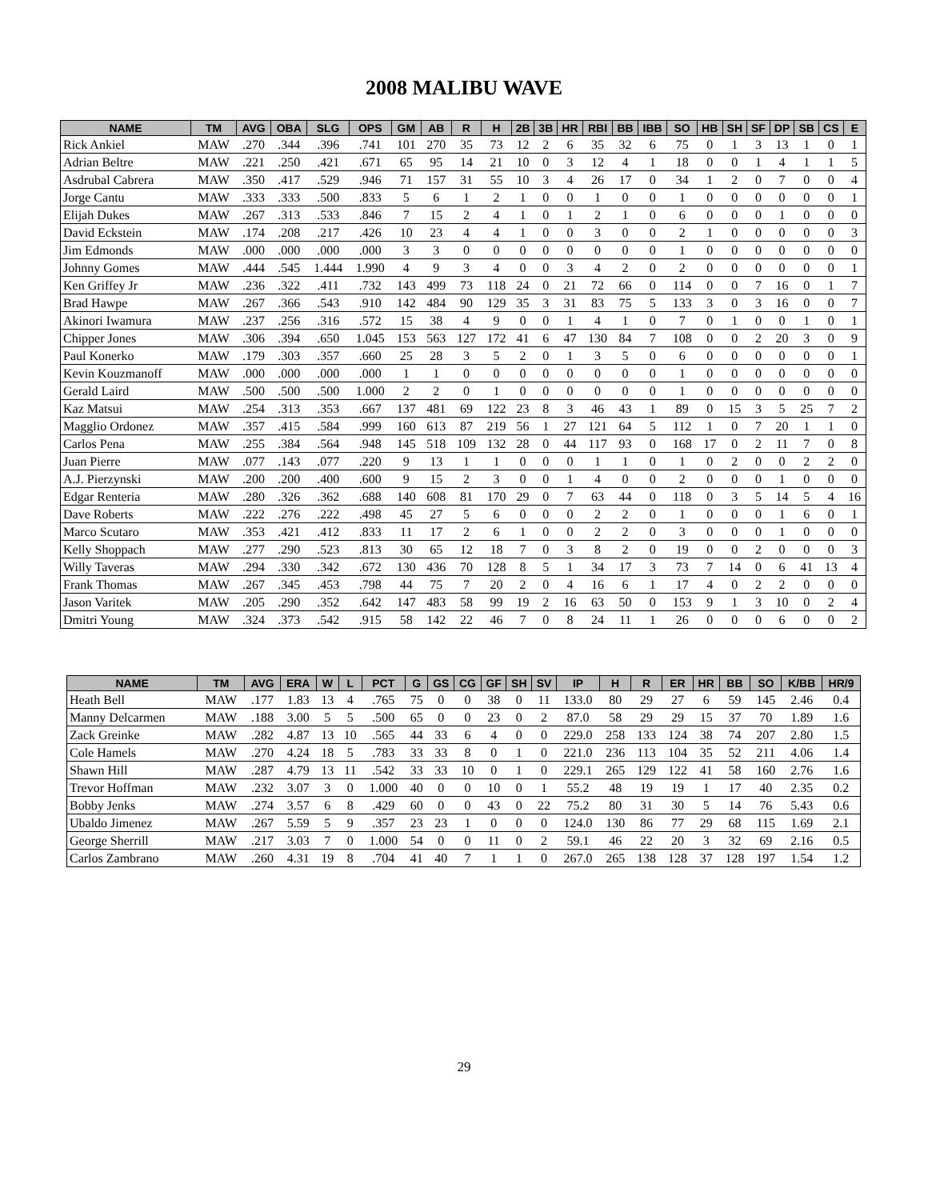2008 MALIBU WAVE
| NAME | TM | AVG | OBA | SLG | OPS | GM | AB | R | H | 2B | 3B | HR | RBI | BB | IBB | SO | HB | SH | SF | DP | SB | CS | E |
| --- | --- | --- | --- | --- | --- | --- | --- | --- | --- | --- | --- | --- | --- | --- | --- | --- | --- | --- | --- | --- | --- | --- | --- |
| Rick Ankiel | MAW | .270 | .344 | .396 | .741 | 101 | 270 | 35 | 73 | 12 | 2 | 6 | 35 | 32 | 6 | 75 | 0 | 1 | 3 | 13 | 1 | 0 | 1 |
| Adrian Beltre | MAW | .221 | .250 | .421 | .671 | 65 | 95 | 14 | 21 | 10 | 0 | 3 | 12 | 4 | 1 | 18 | 0 | 0 | 1 | 4 | 1 | 1 | 5 |
| Asdrubal Cabrera | MAW | .350 | .417 | .529 | .946 | 71 | 157 | 31 | 55 | 10 | 3 | 4 | 26 | 17 | 0 | 34 | 1 | 2 | 0 | 7 | 0 | 0 | 4 |
| Jorge Cantu | MAW | .333 | .333 | .500 | .833 | 5 | 6 | 1 | 2 | 1 | 0 | 0 | 1 | 0 | 0 | 1 | 0 | 0 | 0 | 0 | 0 | 0 | 1 |
| Elijah Dukes | MAW | .267 | .313 | .533 | .846 | 7 | 15 | 2 | 4 | 1 | 0 | 1 | 2 | 1 | 0 | 6 | 0 | 0 | 0 | 1 | 0 | 0 | 0 |
| David Eckstein | MAW | .174 | .208 | .217 | .426 | 10 | 23 | 4 | 4 | 1 | 0 | 0 | 3 | 0 | 0 | 2 | 1 | 0 | 0 | 0 | 0 | 0 | 3 |
| Jim Edmonds | MAW | .000 | .000 | .000 | .000 | 3 | 3 | 0 | 0 | 0 | 0 | 0 | 0 | 0 | 0 | 1 | 0 | 0 | 0 | 0 | 0 | 0 | 0 |
| Johnny Gomes | MAW | .444 | .545 | 1.444 | 1.990 | 4 | 9 | 3 | 4 | 0 | 0 | 3 | 4 | 2 | 0 | 2 | 0 | 0 | 0 | 0 | 0 | 0 | 1 |
| Ken Griffey Jr | MAW | .236 | .322 | .411 | .732 | 143 | 499 | 73 | 118 | 24 | 0 | 21 | 72 | 66 | 0 | 114 | 0 | 0 | 7 | 16 | 0 | 1 | 7 |
| Brad Hawpe | MAW | .267 | .366 | .543 | .910 | 142 | 484 | 90 | 129 | 35 | 3 | 31 | 83 | 75 | 5 | 133 | 3 | 0 | 3 | 16 | 0 | 0 | 7 |
| Akinori Iwamura | MAW | .237 | .256 | .316 | .572 | 15 | 38 | 4 | 9 | 0 | 0 | 1 | 4 | 1 | 0 | 7 | 0 | 1 | 0 | 0 | 1 | 0 | 1 |
| Chipper Jones | MAW | .306 | .394 | .650 | 1.045 | 153 | 563 | 127 | 172 | 41 | 6 | 47 | 130 | 84 | 7 | 108 | 0 | 0 | 2 | 20 | 3 | 0 | 9 |
| Paul Konerko | MAW | .179 | .303 | .357 | .660 | 25 | 28 | 3 | 5 | 2 | 0 | 1 | 3 | 5 | 0 | 6 | 0 | 0 | 0 | 0 | 0 | 0 | 1 |
| Kevin Kouzmanoff | MAW | .000 | .000 | .000 | .000 | 1 | 1 | 0 | 0 | 0 | 0 | 0 | 0 | 0 | 0 | 1 | 0 | 0 | 0 | 0 | 0 | 0 | 0 |
| Gerald Laird | MAW | .500 | .500 | .500 | 1.000 | 2 | 2 | 0 | 1 | 0 | 0 | 0 | 0 | 0 | 0 | 1 | 0 | 0 | 0 | 0 | 0 | 0 | 0 |
| Kaz Matsui | MAW | .254 | .313 | .353 | .667 | 137 | 481 | 69 | 122 | 23 | 8 | 3 | 46 | 43 | 1 | 89 | 0 | 15 | 3 | 5 | 25 | 7 | 2 |
| Magglio Ordonez | MAW | .357 | .415 | .584 | .999 | 160 | 613 | 87 | 219 | 56 | 1 | 27 | 121 | 64 | 5 | 112 | 1 | 0 | 7 | 20 | 1 | 1 | 0 |
| Carlos Pena | MAW | .255 | .384 | .564 | .948 | 145 | 518 | 109 | 132 | 28 | 0 | 44 | 117 | 93 | 0 | 168 | 17 | 0 | 2 | 11 | 7 | 0 | 8 |
| Juan Pierre | MAW | .077 | .143 | .077 | .220 | 9 | 13 | 1 | 1 | 0 | 0 | 0 | 1 | 1 | 0 | 1 | 0 | 2 | 0 | 0 | 2 | 2 | 0 |
| A.J. Pierzynski | MAW | .200 | .200 | .400 | .600 | 9 | 15 | 2 | 3 | 0 | 0 | 1 | 4 | 0 | 0 | 2 | 0 | 0 | 0 | 1 | 0 | 0 | 0 |
| Edgar Renteria | MAW | .280 | .326 | .362 | .688 | 140 | 608 | 81 | 170 | 29 | 0 | 7 | 63 | 44 | 0 | 118 | 0 | 3 | 5 | 14 | 5 | 4 | 16 |
| Dave Roberts | MAW | .222 | .276 | .222 | .498 | 45 | 27 | 5 | 6 | 0 | 0 | 0 | 2 | 2 | 0 | 1 | 0 | 0 | 0 | 1 | 6 | 0 | 1 |
| Marco Scutaro | MAW | .353 | .421 | .412 | .833 | 11 | 17 | 2 | 6 | 1 | 0 | 0 | 2 | 2 | 0 | 3 | 0 | 0 | 0 | 1 | 0 | 0 | 0 |
| Kelly Shoppach | MAW | .277 | .290 | .523 | .813 | 30 | 65 | 12 | 18 | 7 | 0 | 3 | 8 | 2 | 0 | 19 | 0 | 0 | 2 | 0 | 0 | 0 | 3 |
| Willy Taveras | MAW | .294 | .330 | .342 | .672 | 130 | 436 | 70 | 128 | 8 | 5 | 1 | 34 | 17 | 3 | 73 | 7 | 14 | 0 | 6 | 41 | 13 | 4 |
| Frank Thomas | MAW | .267 | .345 | .453 | .798 | 44 | 75 | 7 | 20 | 2 | 0 | 4 | 16 | 6 | 1 | 17 | 4 | 0 | 2 | 2 | 0 | 0 | 0 |
| Jason Varitek | MAW | .205 | .290 | .352 | .642 | 147 | 483 | 58 | 99 | 19 | 2 | 16 | 63 | 50 | 0 | 153 | 9 | 1 | 3 | 10 | 0 | 2 | 4 |
| Dmitri Young | MAW | .324 | .373 | .542 | .915 | 58 | 142 | 22 | 46 | 7 | 0 | 8 | 24 | 11 | 1 | 26 | 0 | 0 | 0 | 6 | 0 | 0 | 2 |
| NAME | TM | AVG | ERA | W | L | PCT | G | GS | CG | GF | SH | SV | IP | H | R | ER | HR | BB | SO | K/BB | HR/9 |
| --- | --- | --- | --- | --- | --- | --- | --- | --- | --- | --- | --- | --- | --- | --- | --- | --- | --- | --- | --- | --- | --- |
| Heath Bell | MAW | .177 | 1.83 | 13 | 4 | .765 | 75 | 0 | 0 | 38 | 0 | 11 | 133.0 | 80 | 29 | 27 | 6 | 59 | 145 | 2.46 | 0.4 |
| Manny Delcarmen | MAW | .188 | 3.00 | 5 | 5 | .500 | 65 | 0 | 0 | 23 | 0 | 2 | 87.0 | 58 | 29 | 29 | 15 | 37 | 70 | 1.89 | 1.6 |
| Zack Greinke | MAW | .282 | 4.87 | 13 | 10 | .565 | 44 | 33 | 6 | 4 | 0 | 0 | 229.0 | 258 | 133 | 124 | 38 | 74 | 207 | 2.80 | 1.5 |
| Cole Hamels | MAW | .270 | 4.24 | 18 | 5 | .783 | 33 | 33 | 8 | 0 | 1 | 0 | 221.0 | 236 | 113 | 104 | 35 | 52 | 211 | 4.06 | 1.4 |
| Shawn Hill | MAW | .287 | 4.79 | 13 | 11 | .542 | 33 | 33 | 10 | 0 | 1 | 0 | 229.1 | 265 | 129 | 122 | 41 | 58 | 160 | 2.76 | 1.6 |
| Trevor Hoffman | MAW | .232 | 3.07 | 3 | 0 | 1.000 | 40 | 0 | 0 | 10 | 0 | 1 | 55.2 | 48 | 19 | 19 | 1 | 17 | 40 | 2.35 | 0.2 |
| Bobby Jenks | MAW | .274 | 3.57 | 6 | 8 | .429 | 60 | 0 | 0 | 43 | 0 | 22 | 75.2 | 80 | 31 | 30 | 5 | 14 | 76 | 5.43 | 0.6 |
| Ubaldo Jimenez | MAW | .267 | 5.59 | 5 | 9 | .357 | 23 | 23 | 1 | 0 | 0 | 0 | 124.0 | 130 | 86 | 77 | 29 | 68 | 115 | 1.69 | 2.1 |
| George Sherrill | MAW | .217 | 3.03 | 7 | 0 | 1.000 | 54 | 0 | 0 | 11 | 0 | 2 | 59.1 | 46 | 22 | 20 | 3 | 32 | 69 | 2.16 | 0.5 |
| Carlos Zambrano | MAW | .260 | 4.31 | 19 | 8 | .704 | 41 | 40 | 7 | 1 | 1 | 0 | 267.0 | 265 | 138 | 128 | 37 | 128 | 197 | 1.54 | 1.2 |
29